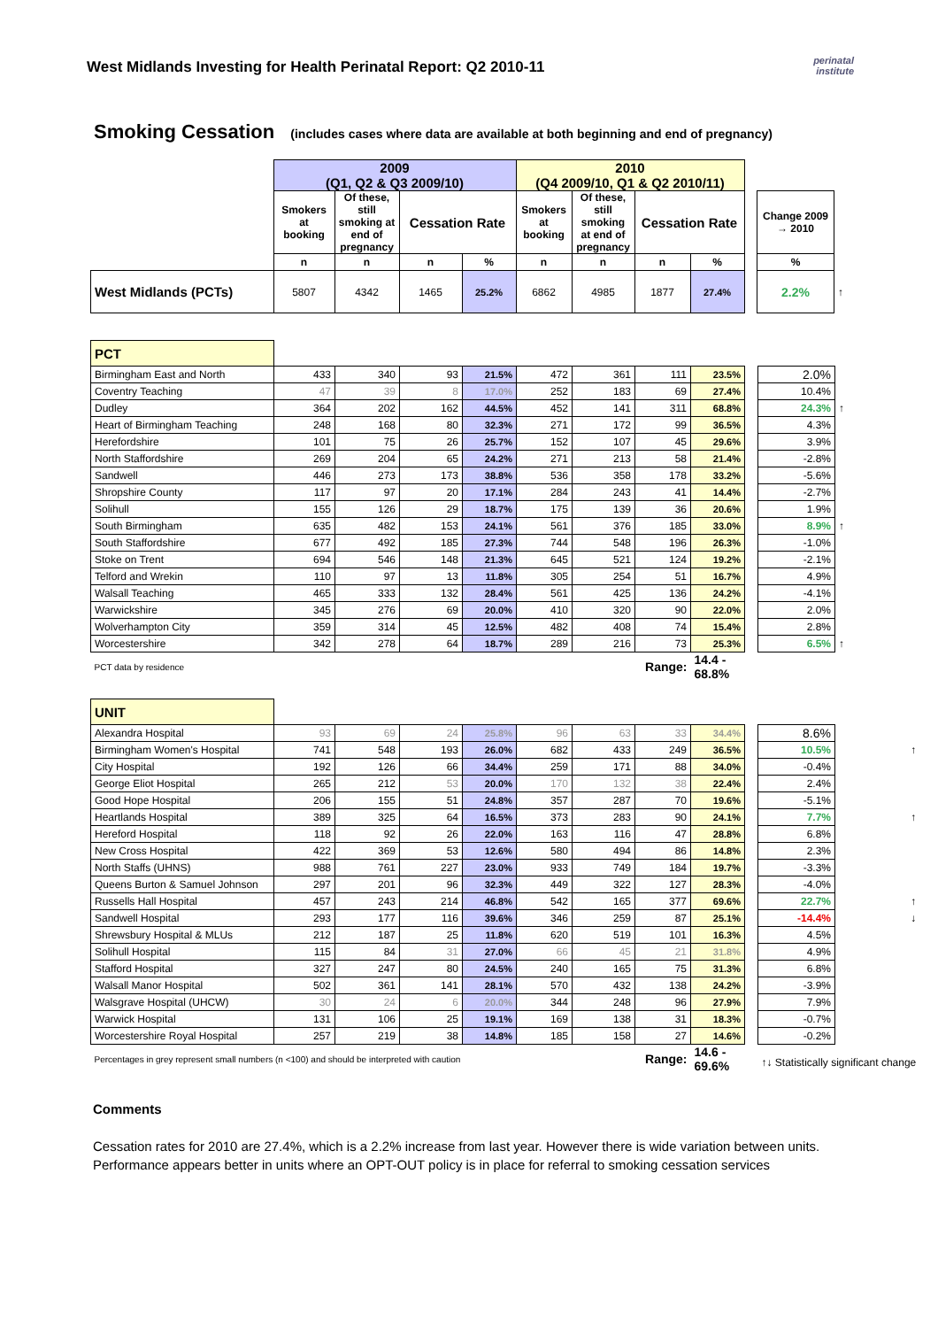West Midlands Investing for Health Perinatal Report: Q2 2010-11
perinatal institute
Smoking Cessation (includes cases where data are available at both beginning and end of pregnancy)
| | 2009 (Q1, Q2 & Q3 2009/10) | | | | 2010 (Q4 2009/10, Q1 & Q2 2010/11) | | | | | | |
| --- | --- | --- | --- | --- | --- | --- | --- | --- | --- | --- | --- |
| | Smokers at booking | Of these, still smoking at end of pregnancy | Cessation Rate | | Smokers at booking | Of these, still smoking at end of pregnancy | Cessation Rate | | | Change 2009 → 2010 | |
| | n | n | n | % | n | n | n | % | | % | |
| West Midlands (PCTs) | 5807 | 4342 | 1465 | 25.2% | 6862 | 4985 | 1877 | 27.4% | | 2.2% | ↑ |
| PCT | | | | | | | | | | | |
| Birmingham East and North | 433 | 340 | 93 | 21.5% | 472 | 361 | 111 | 23.5% | | 2.0% | |
| Coventry Teaching | 47 | 39 | 8 | 17.0% | 252 | 183 | 69 | 27.4% | | 10.4% | |
| Dudley | 364 | 202 | 162 | 44.5% | 452 | 141 | 311 | 68.8% | | 24.3% | ↑ |
| Heart of Birmingham Teaching | 248 | 168 | 80 | 32.3% | 271 | 172 | 99 | 36.5% | | 4.3% | |
| Herefordshire | 101 | 75 | 26 | 25.7% | 152 | 107 | 45 | 29.6% | | 3.9% | |
| North Staffordshire | 269 | 204 | 65 | 24.2% | 271 | 213 | 58 | 21.4% | | -2.8% | |
| Sandwell | 446 | 273 | 173 | 38.8% | 536 | 358 | 178 | 33.2% | | -5.6% | |
| Shropshire County | 117 | 97 | 20 | 17.1% | 284 | 243 | 41 | 14.4% | | -2.7% | |
| Solihull | 155 | 126 | 29 | 18.7% | 175 | 139 | 36 | 20.6% | | 1.9% | |
| South Birmingham | 635 | 482 | 153 | 24.1% | 561 | 376 | 185 | 33.0% | | 8.9% | ↑ |
| South Staffordshire | 677 | 492 | 185 | 27.3% | 744 | 548 | 196 | 26.3% | | -1.0% | |
| Stoke on Trent | 694 | 546 | 148 | 21.3% | 645 | 521 | 124 | 19.2% | | -2.1% | |
| Telford and Wrekin | 110 | 97 | 13 | 11.8% | 305 | 254 | 51 | 16.7% | | 4.9% | |
| Walsall Teaching | 465 | 333 | 132 | 28.4% | 561 | 425 | 136 | 24.2% | | -4.1% | |
| Warwickshire | 345 | 276 | 69 | 20.0% | 410 | 320 | 90 | 22.0% | | 2.0% | |
| Wolverhampton City | 359 | 314 | 45 | 12.5% | 482 | 408 | 74 | 15.4% | | 2.8% | |
| Worcestershire | 342 | 278 | 64 | 18.7% | 289 | 216 | 73 | 25.3% | | 6.5% | ↑ |
| PCT data by residence | | | | | | Range: | | 14.4 - 68.8% | | | |
| UNIT | | | | | | | | | | | |
| Alexandra Hospital | 93 | 69 | 24 | 25.8% | 96 | 63 | 33 | 34.4% | | 8.6% | |
| Birmingham Women's Hospital | 741 | 548 | 193 | 26.0% | 682 | 433 | 249 | 36.5% | | 10.5% | ↑ |
| City Hospital | 192 | 126 | 66 | 34.4% | 259 | 171 | 88 | 34.0% | | -0.4% | |
| George Eliot Hospital | 265 | 212 | 53 | 20.0% | 170 | 132 | 38 | 22.4% | | 2.4% | |
| Good Hope Hospital | 206 | 155 | 51 | 24.8% | 357 | 287 | 70 | 19.6% | | -5.1% | |
| Heartlands Hospital | 389 | 325 | 64 | 16.5% | 373 | 283 | 90 | 24.1% | | 7.7% | ↑ |
| Hereford Hospital | 118 | 92 | 26 | 22.0% | 163 | 116 | 47 | 28.8% | | 6.8% | |
| New Cross Hospital | 422 | 369 | 53 | 12.6% | 580 | 494 | 86 | 14.8% | | 2.3% | |
| North Staffs (UHNS) | 988 | 761 | 227 | 23.0% | 933 | 749 | 184 | 19.7% | | -3.3% | |
| Queens Burton & Samuel Johnson | 297 | 201 | 96 | 32.3% | 449 | 322 | 127 | 28.3% | | -4.0% | |
| Russells Hall Hospital | 457 | 243 | 214 | 46.8% | 542 | 165 | 377 | 69.6% | | 22.7% | ↑ |
| Sandwell Hospital | 293 | 177 | 116 | 39.6% | 346 | 259 | 87 | 25.1% | | -14.4% | ↓ |
| Shrewsbury Hospital & MLUs | 212 | 187 | 25 | 11.8% | 620 | 519 | 101 | 16.3% | | 4.5% | |
| Solihull Hospital | 115 | 84 | 31 | 27.0% | 66 | 45 | 21 | 31.8% | | 4.9% | |
| Stafford Hospital | 327 | 247 | 80 | 24.5% | 240 | 165 | 75 | 31.3% | | 6.8% | |
| Walsall Manor Hospital | 502 | 361 | 141 | 28.1% | 570 | 432 | 138 | 24.2% | | -3.9% | |
| Walsgrave Hospital (UHCW) | 30 | 24 | 6 | 20.0% | 344 | 248 | 96 | 27.9% | | 7.9% | |
| Warwick Hospital | 131 | 106 | 25 | 19.1% | 169 | 138 | 31 | 18.3% | | -0.7% | |
| Worcestershire Royal Hospital | 257 | 219 | 38 | 14.8% | 185 | 158 | 27 | 14.6% | | -0.2% | |
| Percentages in grey represent small numbers (n <100) and should be interpreted with caution | | | | | | Range: | | 14.6 - 69.6% | | ↑↓ Statistically significant change | |
Comments
Cessation rates for 2010 are 27.4%, which is a 2.2% increase from last year. However there is wide variation between units.
Performance appears better in units where an OPT-OUT policy is in place for referral to smoking cessation services